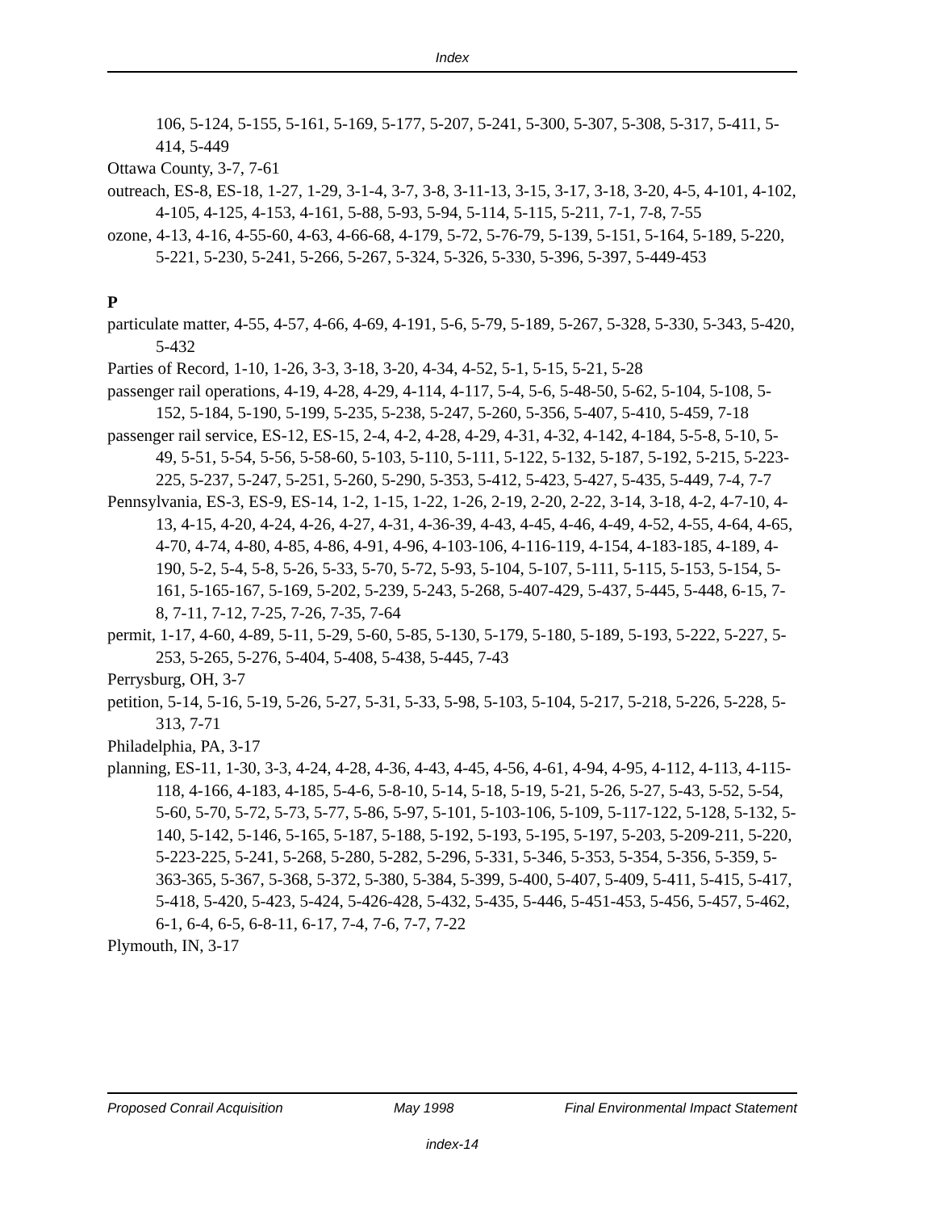Index
106, 5-124, 5-155, 5-161, 5-169, 5-177, 5-207, 5-241, 5-300, 5-307, 5-308, 5-317, 5-411, 5-414, 5-449
Ottawa County, 3-7, 7-61
outreach, ES-8, ES-18, 1-27, 1-29, 3-1-4, 3-7, 3-8, 3-11-13, 3-15, 3-17, 3-18, 3-20, 4-5, 4-101, 4-102, 4-105, 4-125, 4-153, 4-161, 5-88, 5-93, 5-94, 5-114, 5-115, 5-211, 7-1, 7-8, 7-55
ozone, 4-13, 4-16, 4-55-60, 4-63, 4-66-68, 4-179, 5-72, 5-76-79, 5-139, 5-151, 5-164, 5-189, 5-220, 5-221, 5-230, 5-241, 5-266, 5-267, 5-324, 5-326, 5-330, 5-396, 5-397, 5-449-453
P
particulate matter, 4-55, 4-57, 4-66, 4-69, 4-191, 5-6, 5-79, 5-189, 5-267, 5-328, 5-330, 5-343, 5-420, 5-432
Parties of Record, 1-10, 1-26, 3-3, 3-18, 3-20, 4-34, 4-52, 5-1, 5-15, 5-21, 5-28
passenger rail operations, 4-19, 4-28, 4-29, 4-114, 4-117, 5-4, 5-6, 5-48-50, 5-62, 5-104, 5-108, 5-152, 5-184, 5-190, 5-199, 5-235, 5-238, 5-247, 5-260, 5-356, 5-407, 5-410, 5-459, 7-18
passenger rail service, ES-12, ES-15, 2-4, 4-2, 4-28, 4-29, 4-31, 4-32, 4-142, 4-184, 5-5-8, 5-10, 5-49, 5-51, 5-54, 5-56, 5-58-60, 5-103, 5-110, 5-111, 5-122, 5-132, 5-187, 5-192, 5-215, 5-223-225, 5-237, 5-247, 5-251, 5-260, 5-290, 5-353, 5-412, 5-423, 5-427, 5-435, 5-449, 7-4, 7-7
Pennsylvania, ES-3, ES-9, ES-14, 1-2, 1-15, 1-22, 1-26, 2-19, 2-20, 2-22, 3-14, 3-18, 4-2, 4-7-10, 4-13, 4-15, 4-20, 4-24, 4-26, 4-27, 4-31, 4-36-39, 4-43, 4-45, 4-46, 4-49, 4-52, 4-55, 4-64, 4-65, 4-70, 4-74, 4-80, 4-85, 4-86, 4-91, 4-96, 4-103-106, 4-116-119, 4-154, 4-183-185, 4-189, 4-190, 5-2, 5-4, 5-8, 5-26, 5-33, 5-70, 5-72, 5-93, 5-104, 5-107, 5-111, 5-115, 5-153, 5-154, 5-161, 5-165-167, 5-169, 5-202, 5-239, 5-243, 5-268, 5-407-429, 5-437, 5-445, 5-448, 6-15, 7-8, 7-11, 7-12, 7-25, 7-26, 7-35, 7-64
permit, 1-17, 4-60, 4-89, 5-11, 5-29, 5-60, 5-85, 5-130, 5-179, 5-180, 5-189, 5-193, 5-222, 5-227, 5-253, 5-265, 5-276, 5-404, 5-408, 5-438, 5-445, 7-43
Perrysburg, OH, 3-7
petition, 5-14, 5-16, 5-19, 5-26, 5-27, 5-31, 5-33, 5-98, 5-103, 5-104, 5-217, 5-218, 5-226, 5-228, 5-313, 7-71
Philadelphia, PA, 3-17
planning, ES-11, 1-30, 3-3, 4-24, 4-28, 4-36, 4-43, 4-45, 4-56, 4-61, 4-94, 4-95, 4-112, 4-113, 4-115-118, 4-166, 4-183, 4-185, 5-4-6, 5-8-10, 5-14, 5-18, 5-19, 5-21, 5-26, 5-27, 5-43, 5-52, 5-54, 5-60, 5-70, 5-72, 5-73, 5-77, 5-86, 5-97, 5-101, 5-103-106, 5-109, 5-117-122, 5-128, 5-132, 5-140, 5-142, 5-146, 5-165, 5-187, 5-188, 5-192, 5-193, 5-195, 5-197, 5-203, 5-209-211, 5-220, 5-223-225, 5-241, 5-268, 5-280, 5-282, 5-296, 5-331, 5-346, 5-353, 5-354, 5-356, 5-359, 5-363-365, 5-367, 5-368, 5-372, 5-380, 5-384, 5-399, 5-400, 5-407, 5-409, 5-411, 5-415, 5-417, 5-418, 5-420, 5-423, 5-424, 5-426-428, 5-432, 5-435, 5-446, 5-451-453, 5-456, 5-457, 5-462, 6-1, 6-4, 6-5, 6-8-11, 6-17, 7-4, 7-6, 7-7, 7-22
Plymouth, IN, 3-17
Proposed Conrail Acquisition May 1998 Final Environmental Impact Statement
index-14